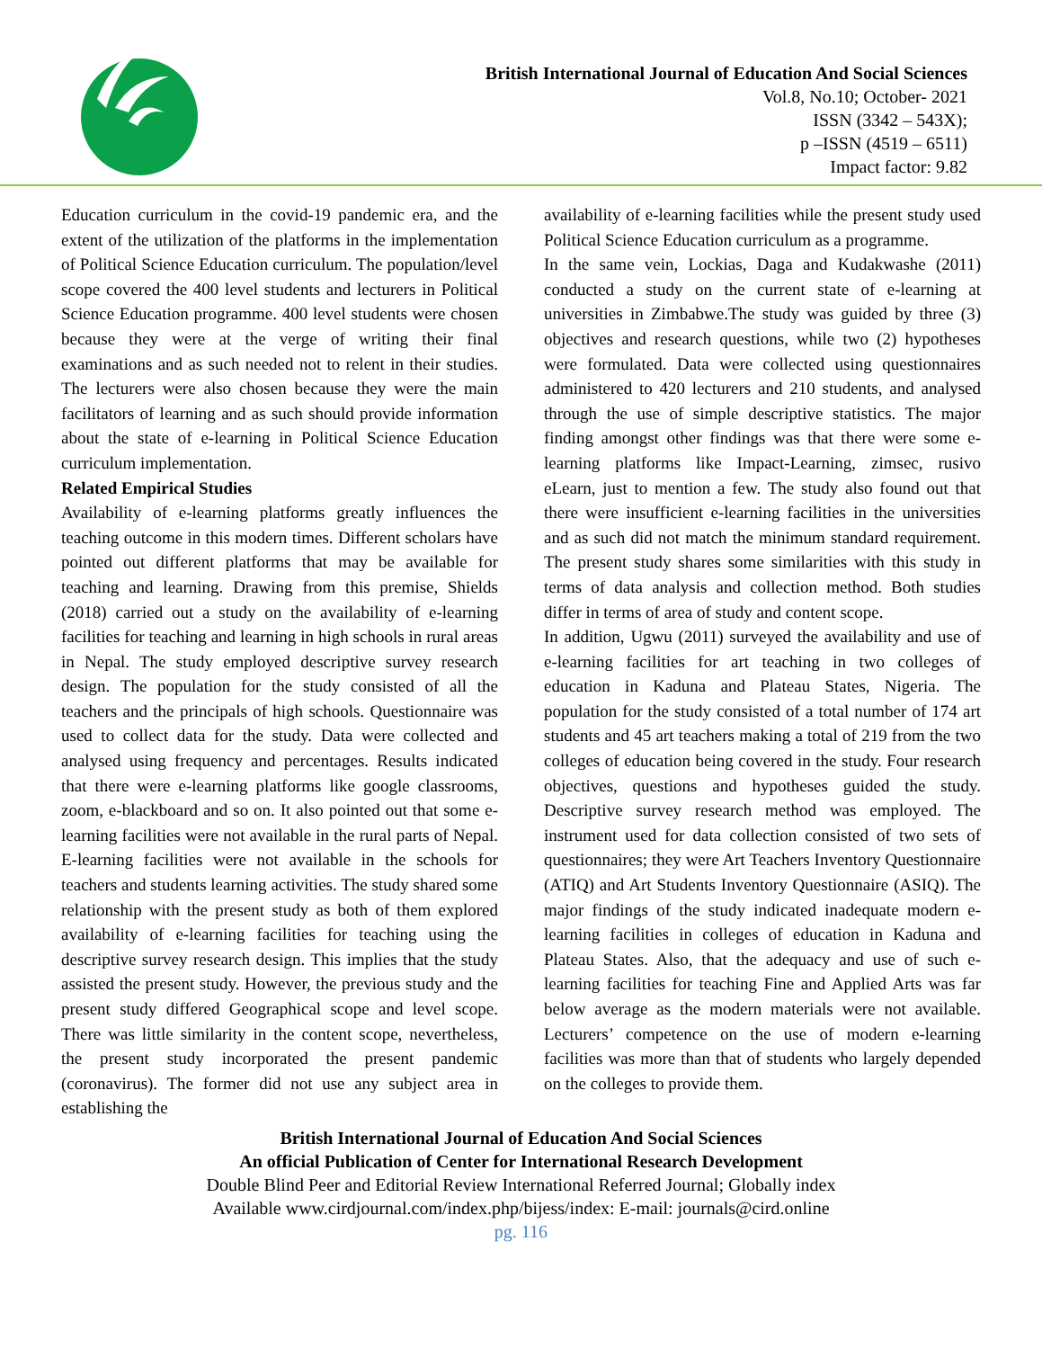British International Journal of Education And Social Sciences
Vol.8, No.10; October- 2021
ISSN (3342 – 543X);
p –ISSN (4519 – 6511)
Impact factor: 9.82
Education curriculum in the covid-19 pandemic era, and the extent of the utilization of the platforms in the implementation of Political Science Education curriculum. The population/level scope covered the 400 level students and lecturers in Political Science Education programme. 400 level students were chosen because they were at the verge of writing their final examinations and as such needed not to relent in their studies. The lecturers were also chosen because they were the main facilitators of learning and as such should provide information about the state of e-learning in Political Science Education curriculum implementation.
Related Empirical Studies
Availability of e-learning platforms greatly influences the teaching outcome in this modern times. Different scholars have pointed out different platforms that may be available for teaching and learning. Drawing from this premise, Shields (2018) carried out a study on the availability of e-learning facilities for teaching and learning in high schools in rural areas in Nepal. The study employed descriptive survey research design. The population for the study consisted of all the teachers and the principals of high schools. Questionnaire was used to collect data for the study. Data were collected and analysed using frequency and percentages. Results indicated that there were e-learning platforms like google classrooms, zoom, e-blackboard and so on. It also pointed out that some e-learning facilities were not available in the rural parts of Nepal. E-learning facilities were not available in the schools for teachers and students learning activities. The study shared some relationship with the present study as both of them explored availability of e-learning facilities for teaching using the descriptive survey research design. This implies that the study assisted the present study. However, the previous study and the present study differed Geographical scope and level scope. There was little similarity in the content scope, nevertheless, the present study incorporated the present pandemic (coronavirus). The former did not use any subject area in establishing the
availability of e-learning facilities while the present study used Political Science Education curriculum as a programme.
In the same vein, Lockias, Daga and Kudakwashe (2011) conducted a study on the current state of e-learning at universities in Zimbabwe.The study was guided by three (3) objectives and research questions, while two (2) hypotheses were formulated. Data were collected using questionnaires administered to 420 lecturers and 210 students, and analysed through the use of simple descriptive statistics. The major finding amongst other findings was that there were some e-learning platforms like Impact-Learning, zimsec, rusivo eLearn, just to mention a few. The study also found out that there were insufficient e-learning facilities in the universities and as such did not match the minimum standard requirement. The present study shares some similarities with this study in terms of data analysis and collection method. Both studies differ in terms of area of study and content scope.
In addition, Ugwu (2011) surveyed the availability and use of e-learning facilities for art teaching in two colleges of education in Kaduna and Plateau States, Nigeria. The population for the study consisted of a total number of 174 art students and 45 art teachers making a total of 219 from the two colleges of education being covered in the study. Four research objectives, questions and hypotheses guided the study. Descriptive survey research method was employed. The instrument used for data collection consisted of two sets of questionnaires; they were Art Teachers Inventory Questionnaire (ATIQ) and Art Students Inventory Questionnaire (ASIQ). The major findings of the study indicated inadequate modern e-learning facilities in colleges of education in Kaduna and Plateau States. Also, that the adequacy and use of such e-learning facilities for teaching Fine and Applied Arts was far below average as the modern materials were not available. Lecturers’ competence on the use of modern e-learning facilities was more than that of students who largely depended on the colleges to provide them.
British International Journal of Education And Social Sciences
An official Publication of Center for International Research Development
Double Blind Peer and Editorial Review International Referred Journal; Globally index
Available www.cirdjournal.com/index.php/bijess/index: E-mail: journals@cird.online
pg. 116